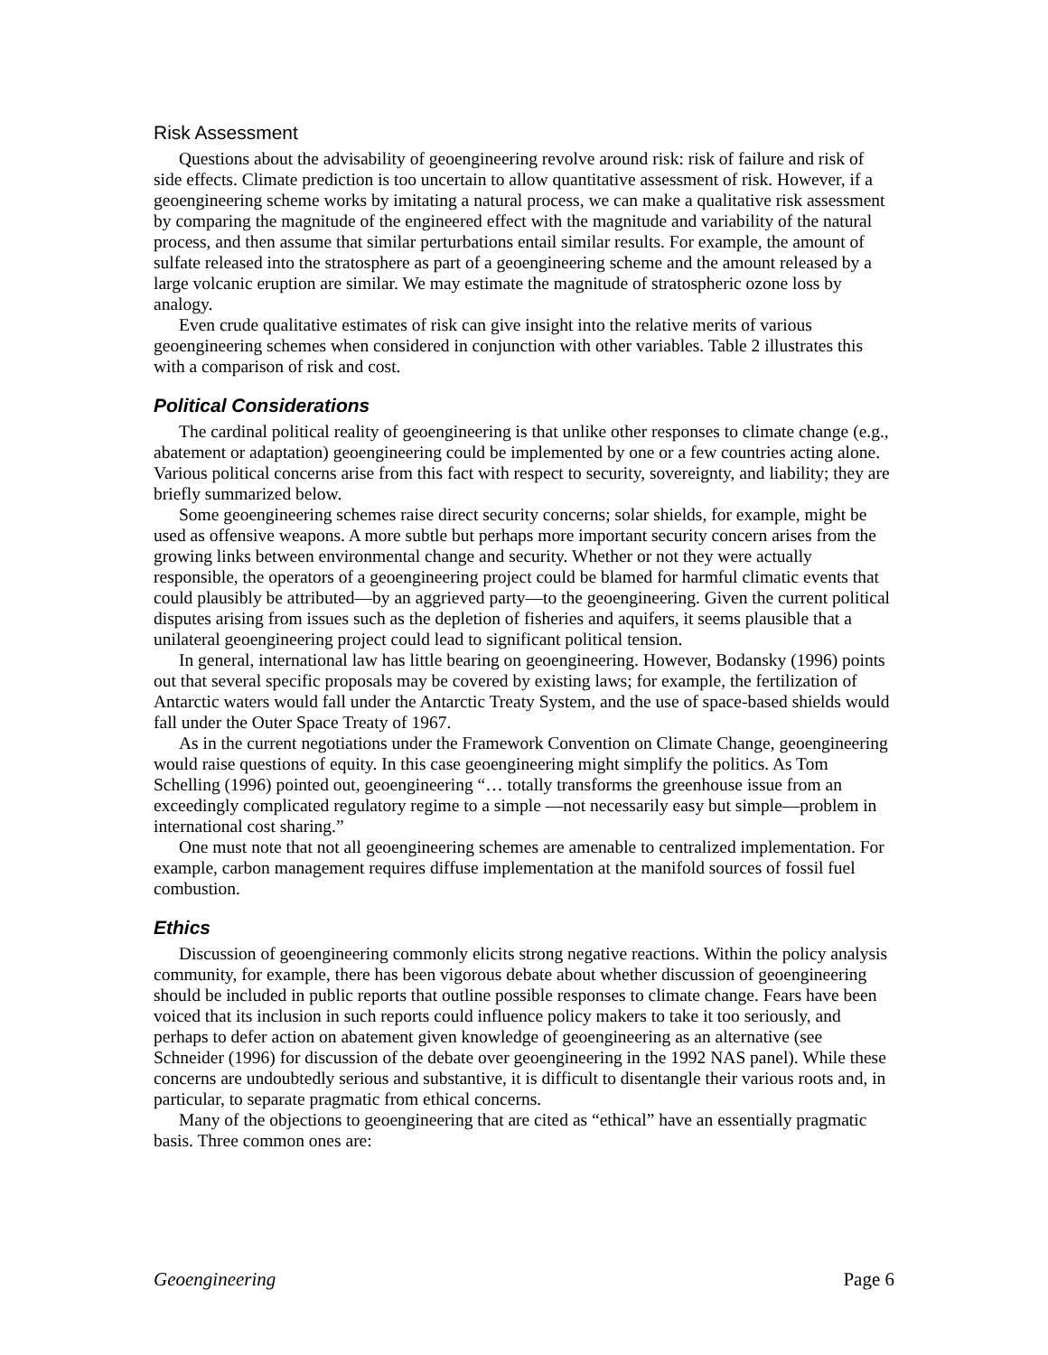Risk Assessment
Questions about the advisability of geoengineering revolve around risk: risk of failure and risk of side effects. Climate prediction is too uncertain to allow quantitative assessment of risk. However, if a geoengineering scheme works by imitating a natural process, we can make a qualitative risk assessment by comparing the magnitude of the engineered effect with the magnitude and variability of the natural process, and then assume that similar perturbations entail similar results. For example, the amount of sulfate released into the stratosphere as part of a geoengineering scheme and the amount released by a large volcanic eruption are similar. We may estimate the magnitude of stratospheric ozone loss by analogy.
Even crude qualitative estimates of risk can give insight into the relative merits of various geoengineering schemes when considered in conjunction with other variables. Table 2 illustrates this with a comparison of risk and cost.
Political Considerations
The cardinal political reality of geoengineering is that unlike other responses to climate change (e.g., abatement or adaptation) geoengineering could be implemented by one or a few countries acting alone. Various political concerns arise from this fact with respect to security, sovereignty, and liability; they are briefly summarized below.
Some geoengineering schemes raise direct security concerns; solar shields, for example, might be used as offensive weapons. A more subtle but perhaps more important security concern arises from the growing links between environmental change and security. Whether or not they were actually responsible, the operators of a geoengineering project could be blamed for harmful climatic events that could plausibly be attributed—by an aggrieved party—to the geoengineering. Given the current political disputes arising from issues such as the depletion of fisheries and aquifers, it seems plausible that a unilateral geoengineering project could lead to significant political tension.
In general, international law has little bearing on geoengineering. However, Bodansky (1996) points out that several specific proposals may be covered by existing laws; for example, the fertilization of Antarctic waters would fall under the Antarctic Treaty System, and the use of space-based shields would fall under the Outer Space Treaty of 1967.
As in the current negotiations under the Framework Convention on Climate Change, geoengineering would raise questions of equity. In this case geoengineering might simplify the politics. As Tom Schelling (1996) pointed out, geoengineering “… totally transforms the greenhouse issue from an exceedingly complicated regulatory regime to a simple —not necessarily easy but simple—problem in international cost sharing.”
One must note that not all geoengineering schemes are amenable to centralized implementation. For example, carbon management requires diffuse implementation at the manifold sources of fossil fuel combustion.
Ethics
Discussion of geoengineering commonly elicits strong negative reactions. Within the policy analysis community, for example, there has been vigorous debate about whether discussion of geoengineering should be included in public reports that outline possible responses to climate change. Fears have been voiced that its inclusion in such reports could influence policy makers to take it too seriously, and perhaps to defer action on abatement given knowledge of geoengineering as an alternative (see Schneider (1996) for discussion of the debate over geoengineering in the 1992 NAS panel). While these concerns are undoubtedly serious and substantive, it is difficult to disentangle their various roots and, in particular, to separate pragmatic from ethical concerns.
Many of the objections to geoengineering that are cited as “ethical” have an essentially pragmatic basis. Three common ones are:
Geoengineering Page 6